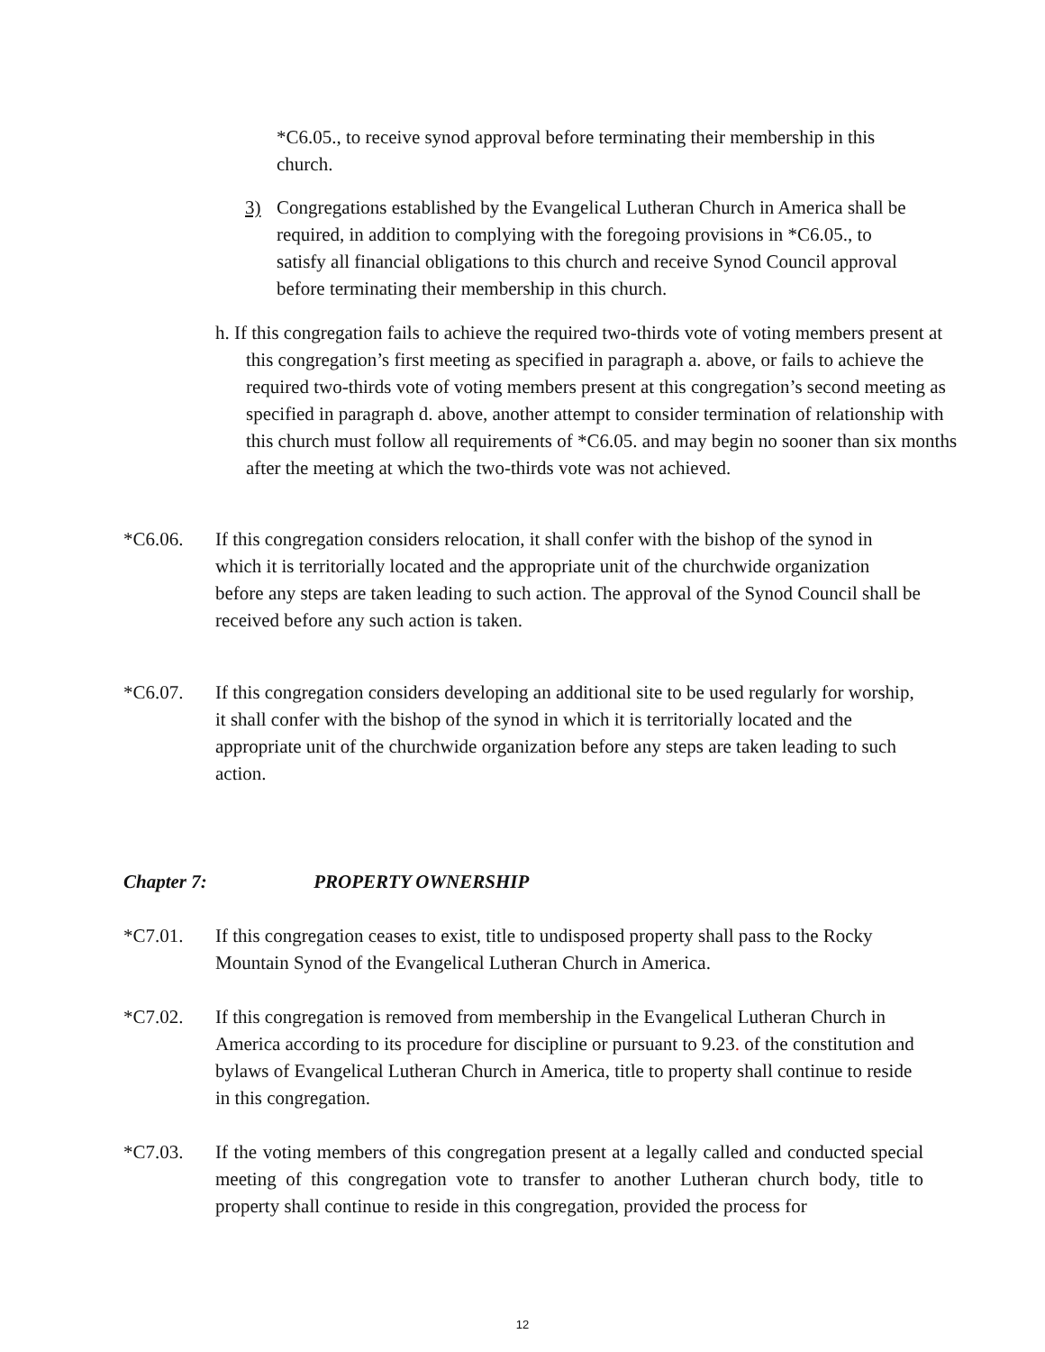*C6.05., to receive synod approval before terminating their membership in this church.
3) Congregations established by the Evangelical Lutheran Church in America shall be required, in addition to complying with the foregoing provisions in *C6.05., to satisfy all financial obligations to this church and receive Synod Council approval before terminating their membership in this church.
h. If this congregation fails to achieve the required two-thirds vote of voting members present at this congregation’s first meeting as specified in paragraph a. above, or fails to achieve the required two-thirds vote of voting members present at this congregation’s second meeting as specified in paragraph d. above, another attempt to consider termination of relationship with this church must follow all requirements of *C6.05. and may begin no sooner than six months after the meeting at which the two-thirds vote was not achieved.
*C6.06. If this congregation considers relocation, it shall confer with the bishop of the synod in which it is territorially located and the appropriate unit of the churchwide organization before any steps are taken leading to such action. The approval of the Synod Council shall be received before any such action is taken.
*C6.07. If this congregation considers developing an additional site to be used regularly for worship, it shall confer with the bishop of the synod in which it is territorially located and the appropriate unit of the churchwide organization before any steps are taken leading to such action.
Chapter 7: PROPERTY OWNERSHIP
*C7.01. If this congregation ceases to exist, title to undisposed property shall pass to the Rocky Mountain Synod of the Evangelical Lutheran Church in America.
*C7.02. If this congregation is removed from membership in the Evangelical Lutheran Church in America according to its procedure for discipline or pursuant to 9.23. of the constitution and bylaws of Evangelical Lutheran Church in America, title to property shall continue to reside in this congregation.
*C7.03. If the voting members of this congregation present at a legally called and conducted special meeting of this congregation vote to transfer to another Lutheran church body, title to property shall continue to reside in this congregation, provided the process for
12